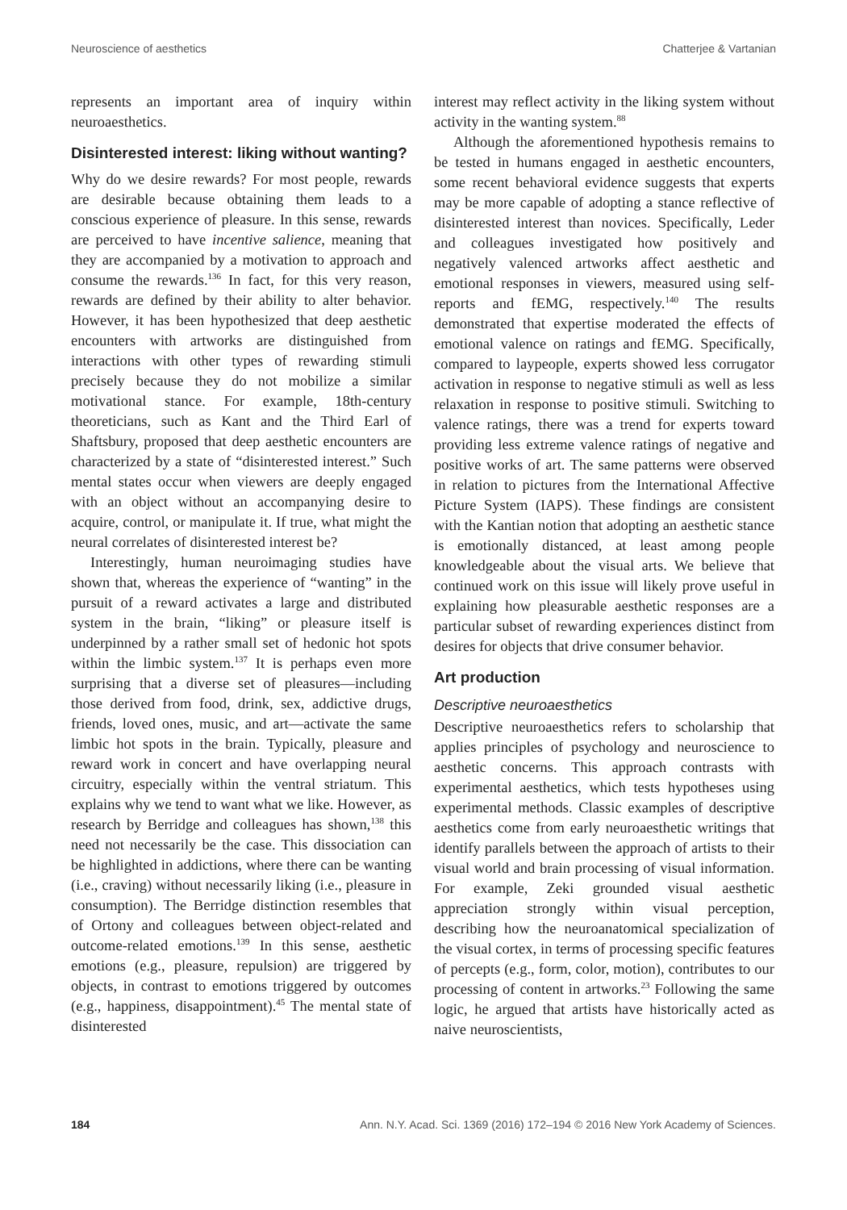Neuroscience of aesthetics Chatterjee & Vartanian
represents an important area of inquiry within neuroaesthetics.
Disinterested interest: liking without wanting?
Why do we desire rewards? For most people, rewards are desirable because obtaining them leads to a conscious experience of pleasure. In this sense, rewards are perceived to have incentive salience, meaning that they are accompanied by a motivation to approach and consume the rewards.<sup>136</sup> In fact, for this very reason, rewards are defined by their ability to alter behavior. However, it has been hypothesized that deep aesthetic encounters with artworks are distinguished from interactions with other types of rewarding stimuli precisely because they do not mobilize a similar motivational stance. For example, 18th-century theoreticians, such as Kant and the Third Earl of Shaftsbury, proposed that deep aesthetic encounters are characterized by a state of “disinterested interest.” Such mental states occur when viewers are deeply engaged with an object without an accompanying desire to acquire, control, or manipulate it. If true, what might the neural correlates of disinterested interest be?
Interestingly, human neuroimaging studies have shown that, whereas the experience of “wanting” in the pursuit of a reward activates a large and distributed system in the brain, “liking” or pleasure itself is underpinned by a rather small set of hedonic hot spots within the limbic system.<sup>137</sup> It is perhaps even more surprising that a diverse set of pleasures—including those derived from food, drink, sex, addictive drugs, friends, loved ones, music, and art—activate the same limbic hot spots in the brain. Typically, pleasure and reward work in concert and have overlapping neural circuitry, especially within the ventral striatum. This explains why we tend to want what we like. However, as research by Berridge and colleagues has shown,<sup>138</sup> this need not necessarily be the case. This dissociation can be highlighted in addictions, where there can be wanting (i.e., craving) without necessarily liking (i.e., pleasure in consumption). The Berridge distinction resembles that of Ortony and colleagues between object-related and outcome-related emotions.<sup>139</sup> In this sense, aesthetic emotions (e.g., pleasure, repulsion) are triggered by objects, in contrast to emotions triggered by outcomes (e.g., happiness, disappointment).<sup>45</sup> The mental state of disinterested
interest may reflect activity in the liking system without activity in the wanting system.<sup>88</sup>
Although the aforementioned hypothesis remains to be tested in humans engaged in aesthetic encounters, some recent behavioral evidence suggests that experts may be more capable of adopting a stance reflective of disinterested interest than novices. Specifically, Leder and colleagues investigated how positively and negatively valenced artworks affect aesthetic and emotional responses in viewers, measured using self-reports and fEMG, respectively.<sup>140</sup> The results demonstrated that expertise moderated the effects of emotional valence on ratings and fEMG. Specifically, compared to laypeople, experts showed less corrugator activation in response to negative stimuli as well as less relaxation in response to positive stimuli. Switching to valence ratings, there was a trend for experts toward providing less extreme valence ratings of negative and positive works of art. The same patterns were observed in relation to pictures from the International Affective Picture System (IAPS). These findings are consistent with the Kantian notion that adopting an aesthetic stance is emotionally distanced, at least among people knowledgeable about the visual arts. We believe that continued work on this issue will likely prove useful in explaining how pleasurable aesthetic responses are a particular subset of rewarding experiences distinct from desires for objects that drive consumer behavior.
Art production
Descriptive neuroaesthetics
Descriptive neuroaesthetics refers to scholarship that applies principles of psychology and neuroscience to aesthetic concerns. This approach contrasts with experimental aesthetics, which tests hypotheses using experimental methods. Classic examples of descriptive aesthetics come from early neuroaesthetic writings that identify parallels between the approach of artists to their visual world and brain processing of visual information. For example, Zeki grounded visual aesthetic appreciation strongly within visual perception, describing how the neuroanatomical specialization of the visual cortex, in terms of processing specific features of percepts (e.g., form, color, motion), contributes to our processing of content in artworks.<sup>23</sup> Following the same logic, he argued that artists have historically acted as naive neuroscientists,
184 Ann. N.Y. Acad. Sci. 1369 (2016) 172–194 © 2016 New York Academy of Sciences.